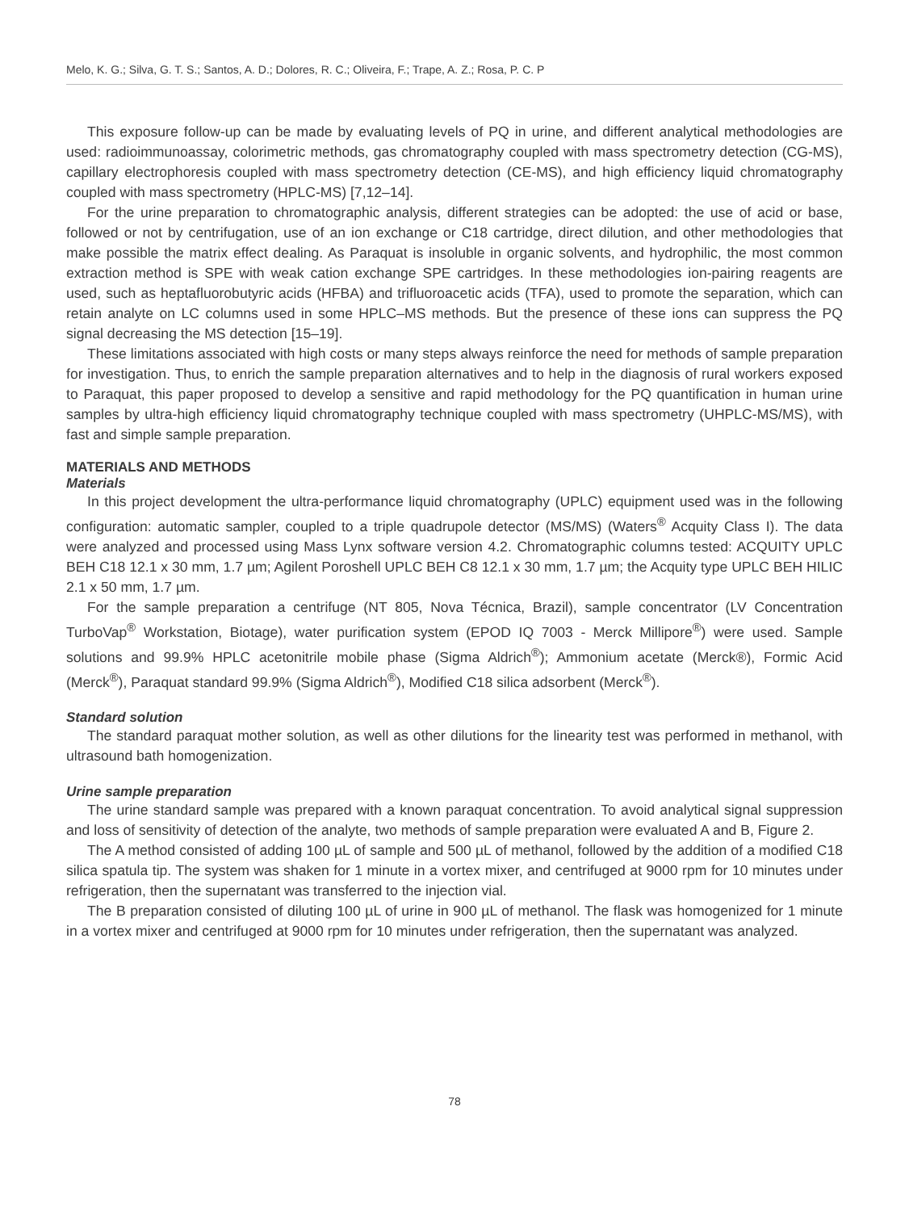Melo, K. G.; Silva, G. T. S.; Santos, A. D.; Dolores, R. C.; Oliveira, F.; Trape, A. Z.; Rosa, P. C. P
This exposure follow-up can be made by evaluating levels of PQ in urine, and different analytical methodologies are used: radioimmunoassay, colorimetric methods, gas chromatography coupled with mass spectrometry detection (CG-MS), capillary electrophoresis coupled with mass spectrometry detection (CE-MS), and high efficiency liquid chromatography coupled with mass spectrometry (HPLC-MS) [7,12–14].
For the urine preparation to chromatographic analysis, different strategies can be adopted: the use of acid or base, followed or not by centrifugation, use of an ion exchange or C18 cartridge, direct dilution, and other methodologies that make possible the matrix effect dealing. As Paraquat is insoluble in organic solvents, and hydrophilic, the most common extraction method is SPE with weak cation exchange SPE cartridges. In these methodologies ion-pairing reagents are used, such as heptafluorobutyric acids (HFBA) and trifluoroacetic acids (TFA), used to promote the separation, which can retain analyte on LC columns used in some HPLC–MS methods. But the presence of these ions can suppress the PQ signal decreasing the MS detection [15–19].
These limitations associated with high costs or many steps always reinforce the need for methods of sample preparation for investigation. Thus, to enrich the sample preparation alternatives and to help in the diagnosis of rural workers exposed to Paraquat, this paper proposed to develop a sensitive and rapid methodology for the PQ quantification in human urine samples by ultra-high efficiency liquid chromatography technique coupled with mass spectrometry (UHPLC-MS/MS), with fast and simple sample preparation.
MATERIALS AND METHODS
Materials
In this project development the ultra-performance liquid chromatography (UPLC) equipment used was in the following configuration: automatic sampler, coupled to a triple quadrupole detector (MS/MS) (Waters<sup>®</sup> Acquity Class I). The data were analyzed and processed using Mass Lynx software version 4.2. Chromatographic columns tested: ACQUITY UPLC BEH C18 12.1 x 30 mm, 1.7 µm; Agilent Poroshell UPLC BEH C8 12.1 x 30 mm, 1.7 µm; the Acquity type UPLC BEH HILIC 2.1 x 50 mm, 1.7 µm.
For the sample preparation a centrifuge (NT 805, Nova Técnica, Brazil), sample concentrator (LV Concentration TurboVap<sup>®</sup> Workstation, Biotage), water purification system (EPOD IQ 7003 - Merck Millipore<sup>®</sup>) were used. Sample solutions and 99.9% HPLC acetonitrile mobile phase (Sigma Aldrich<sup>®</sup>); Ammonium acetate (Merck®), Formic Acid (Merck<sup>®</sup>), Paraquat standard 99.9% (Sigma Aldrich<sup>®</sup>), Modified C18 silica adsorbent (Merck<sup>®</sup>).
Standard solution
The standard paraquat mother solution, as well as other dilutions for the linearity test was performed in methanol, with ultrasound bath homogenization.
Urine sample preparation
The urine standard sample was prepared with a known paraquat concentration. To avoid analytical signal suppression and loss of sensitivity of detection of the analyte, two methods of sample preparation were evaluated A and B, Figure 2.
The A method consisted of adding 100 µL of sample and 500 µL of methanol, followed by the addition of a modified C18 silica spatula tip. The system was shaken for 1 minute in a vortex mixer, and centrifuged at 9000 rpm for 10 minutes under refrigeration, then the supernatant was transferred to the injection vial.
The B preparation consisted of diluting 100 µL of urine in 900 µL of methanol. The flask was homogenized for 1 minute in a vortex mixer and centrifuged at 9000 rpm for 10 minutes under refrigeration, then the supernatant was analyzed.
78